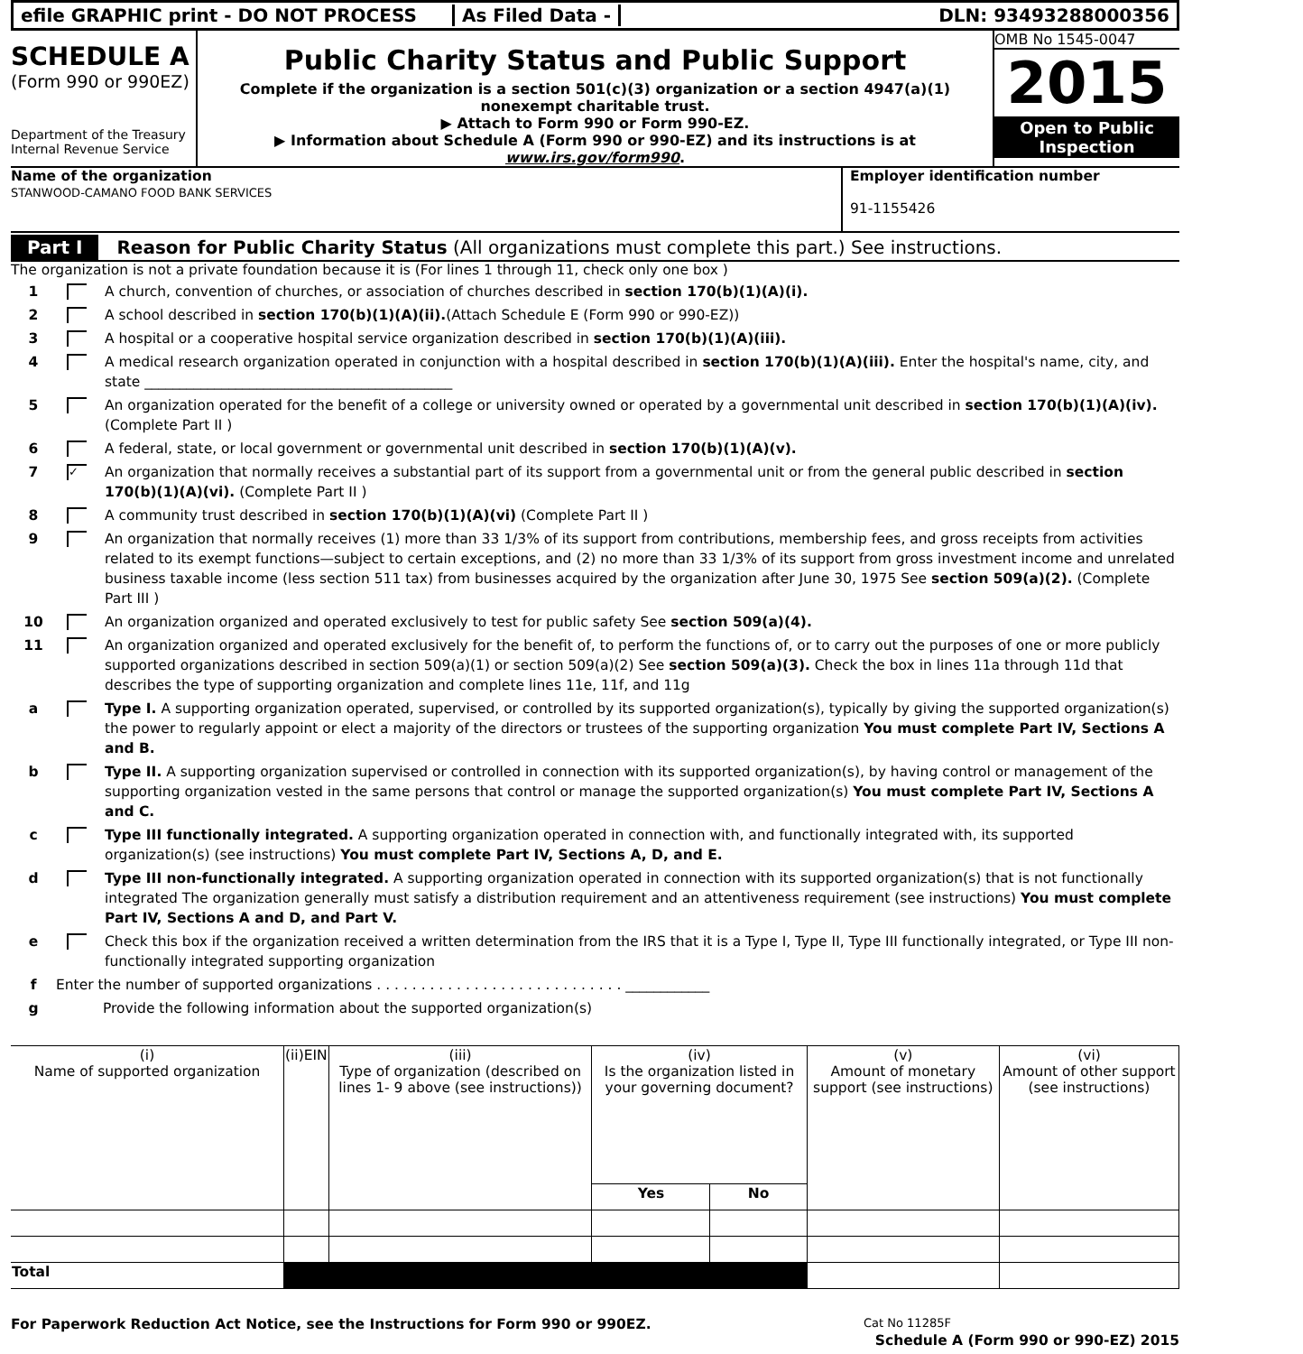efile GRAPHIC print - DO NOT PROCESS As Filed Data - DLN: 93493288000356
SCHEDULE A
(Form 990 or 990EZ)
Department of the Treasury
Internal Revenue Service
Public Charity Status and Public Support
Complete if the organization is a section 501(c)(3) organization or a section 4947(a)(1) nonexempt charitable trust.
▶ Attach to Form 990 or Form 990-EZ.
▶ Information about Schedule A (Form 990 or 990-EZ) and its instructions is at www.irs.gov/form990.
OMB No 1545-0047
2015
Open to Public Inspection
Name of the organization
STANWOOD-CAMANO FOOD BANK SERVICES
Employer identification number
91-1155426
Part I Reason for Public Charity Status (All organizations must complete this part.) See instructions.
The organization is not a private foundation because it is (For lines 1 through 11, check only one box )
1 A church, convention of churches, or association of churches described in section 170(b)(1)(A)(i).
2 A school described in section 170(b)(1)(A)(ii).(Attach Schedule E (Form 990 or 990-EZ))
3 A hospital or a cooperative hospital service organization described in section 170(b)(1)(A)(iii).
4 A medical research organization operated in conjunction with a hospital described in section 170(b)(1)(A)(iii). Enter the hospital's name, city, and state ____________________________________________
5 An organization operated for the benefit of a college or university owned or operated by a governmental unit described in section 170(b)(1)(A)(iv). (Complete Part II )
6 A federal, state, or local government or governmental unit described in section 170(b)(1)(A)(v).
7 ✓ An organization that normally receives a substantial part of its support from a governmental unit or from the general public described in section 170(b)(1)(A)(vi). (Complete Part II )
8 A community trust described in section 170(b)(1)(A)(vi) (Complete Part II )
9 An organization that normally receives (1) more than 33 1/3% of its support from contributions, membership fees, and gross receipts from activities related to its exempt functions—subject to certain exceptions, and (2) no more than 33 1/3% of its support from gross investment income and unrelated business taxable income (less section 511 tax) from businesses acquired by the organization after June 30, 1975 See section 509(a)(2). (Complete Part III )
10 An organization organized and operated exclusively to test for public safety See section 509(a)(4).
11 An organization organized and operated exclusively for the benefit of, to perform the functions of, or to carry out the purposes of one or more publicly supported organizations described in section 509(a)(1) or section 509(a)(2) See section 509(a)(3). Check the box in lines 11a through 11d that describes the type of supporting organization and complete lines 11e, 11f, and 11g
a Type I. A supporting organization operated, supervised, or controlled by its supported organization(s), typically by giving the supported organization(s) the power to regularly appoint or elect a majority of the directors or trustees of the supporting organization You must complete Part IV, Sections A and B.
b Type II. A supporting organization supervised or controlled in connection with its supported organization(s), by having control or management of the supporting organization vested in the same persons that control or manage the supported organization(s) You must complete Part IV, Sections A and C.
c Type III functionally integrated. A supporting organization operated in connection with, and functionally integrated with, its supported organization(s) (see instructions) You must complete Part IV, Sections A, D, and E.
d Type III non-functionally integrated. A supporting organization operated in connection with its supported organization(s) that is not functionally integrated The organization generally must satisfy a distribution requirement and an attentiveness requirement (see instructions) You must complete Part IV, Sections A and D, and Part V.
e Check this box if the organization received a written determination from the IRS that it is a Type I, Type II, Type III functionally integrated, or Type III non-functionally integrated supporting organization
f Enter the number of supported organizations . . . . . . . . . . . . . . . . . . . . . . . . . . . . ____________
g Provide the following information about the supported organization(s)
| (i) Name of supported organization | (ii)EIN | (iii) Type of organization (described on lines 1- 9 above (see instructions)) | (iv) Is the organization listed in your governing document? | | (v) Amount of monetary support (see instructions) | (vi) Amount of other support (see instructions) |
| --- | --- | --- | --- | --- | --- | --- |
| | | | Yes | No | | |
| Total | | | | | | |
For Paperwork Reduction Act Notice, see the Instructions for Form 990 or 990EZ. Cat No 11285F
Schedule A (Form 990 or 990-EZ) 2015